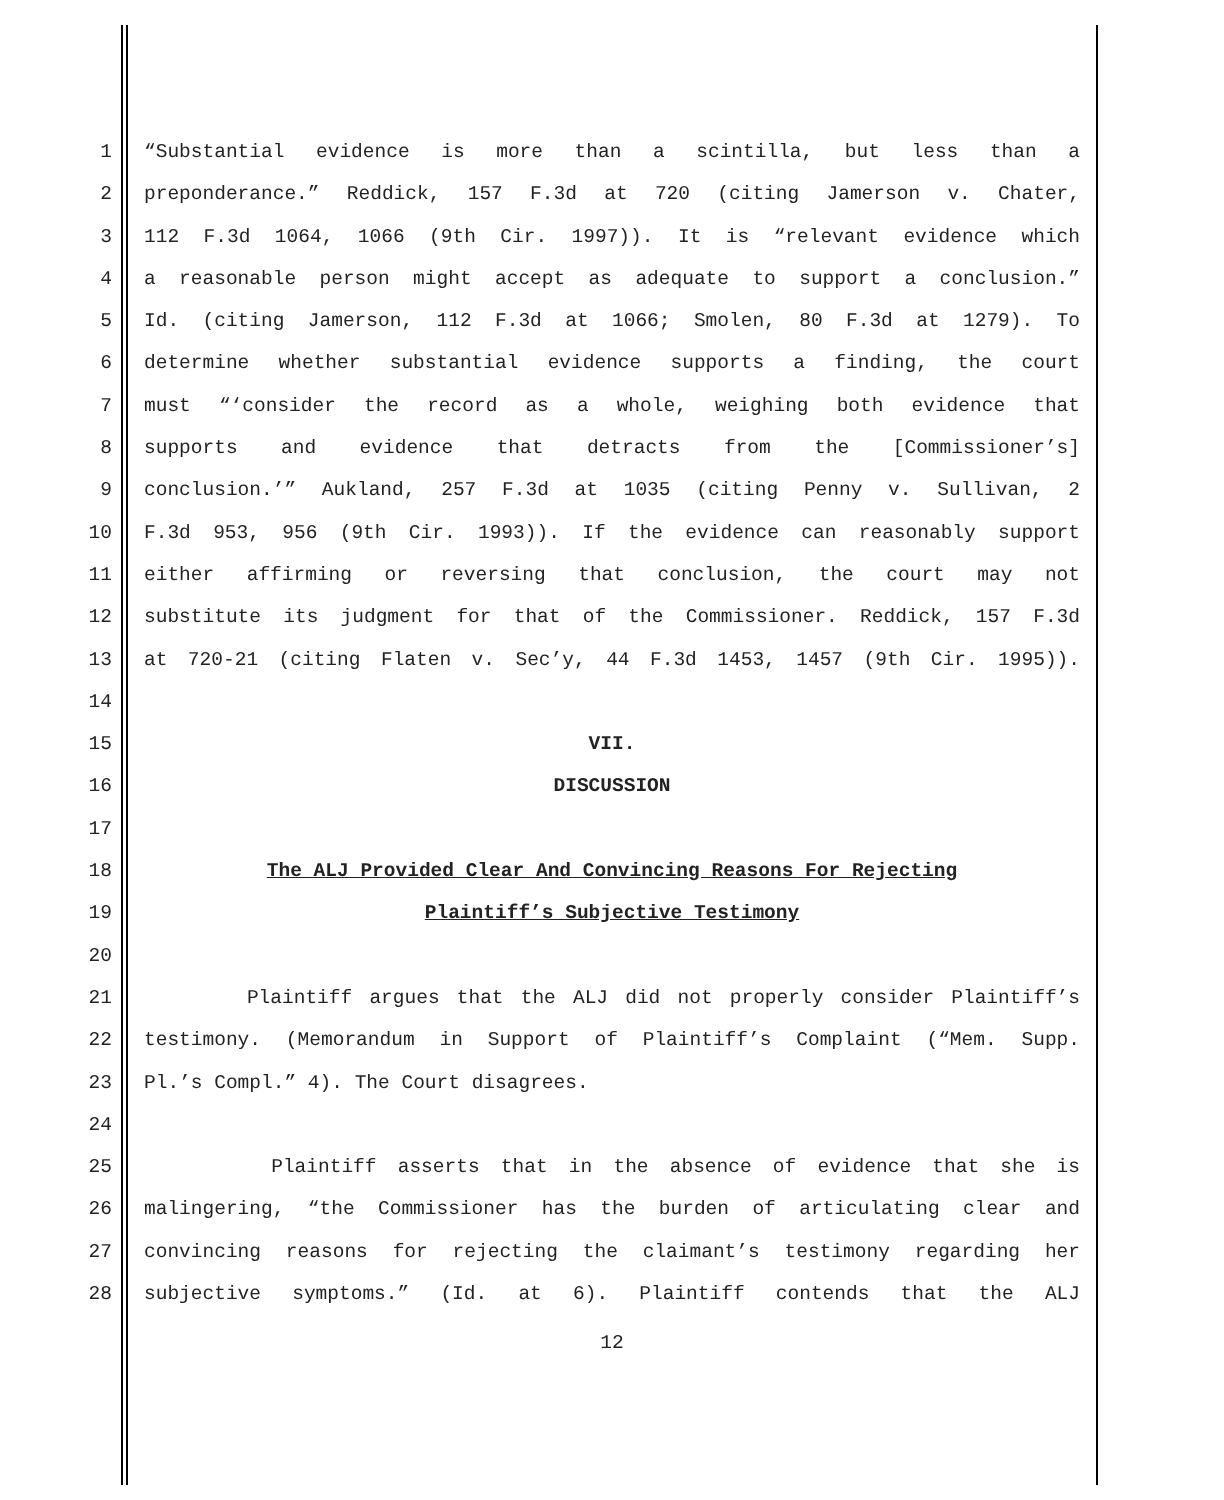1 “Substantial evidence is more than a scintilla, but less than a
2 preponderance.” Reddick, 157 F.3d at 720 (citing Jamerson v. Chater,
3 112 F.3d 1064, 1066 (9th Cir. 1997)). It is “relevant evidence which
4 a reasonable person might accept as adequate to support a conclusion.”
5 Id. (citing Jamerson, 112 F.3d at 1066; Smolen, 80 F.3d at 1279). To
6 determine whether substantial evidence supports a finding, the court
7 must “‘consider the record as a whole, weighing both evidence that
8 supports and evidence that detracts from the [Commissioner’s]
9 conclusion.’” Aukland, 257 F.3d at 1035 (citing Penny v. Sullivan, 2
10 F.3d 953, 956 (9th Cir. 1993)). If the evidence can reasonably support
11 either affirming or reversing that conclusion, the court may not
12 substitute its judgment for that of the Commissioner. Reddick, 157 F.3d
13 at 720-21 (citing Flaten v. Sec’y, 44 F.3d 1453, 1457 (9th Cir. 1995)).
14
15 VII.
16 DISCUSSION
17
18 The ALJ Provided Clear And Convincing Reasons For Rejecting
19 Plaintiff’s Subjective Testimony
20
21 Plaintiff argues that the ALJ did not properly consider Plaintiff’s
22 testimony. (Memorandum in Support of Plaintiff’s Complaint (“Mem. Supp.
23 Pl.’s Compl.” 4). The Court disagrees.
24
25 Plaintiff asserts that in the absence of evidence that she is
26 malingering, “the Commissioner has the burden of articulating clear and
27 convincing reasons for rejecting the claimant’s testimony regarding her
28 subjective symptoms.” (Id. at 6). Plaintiff contends that the ALJ
12